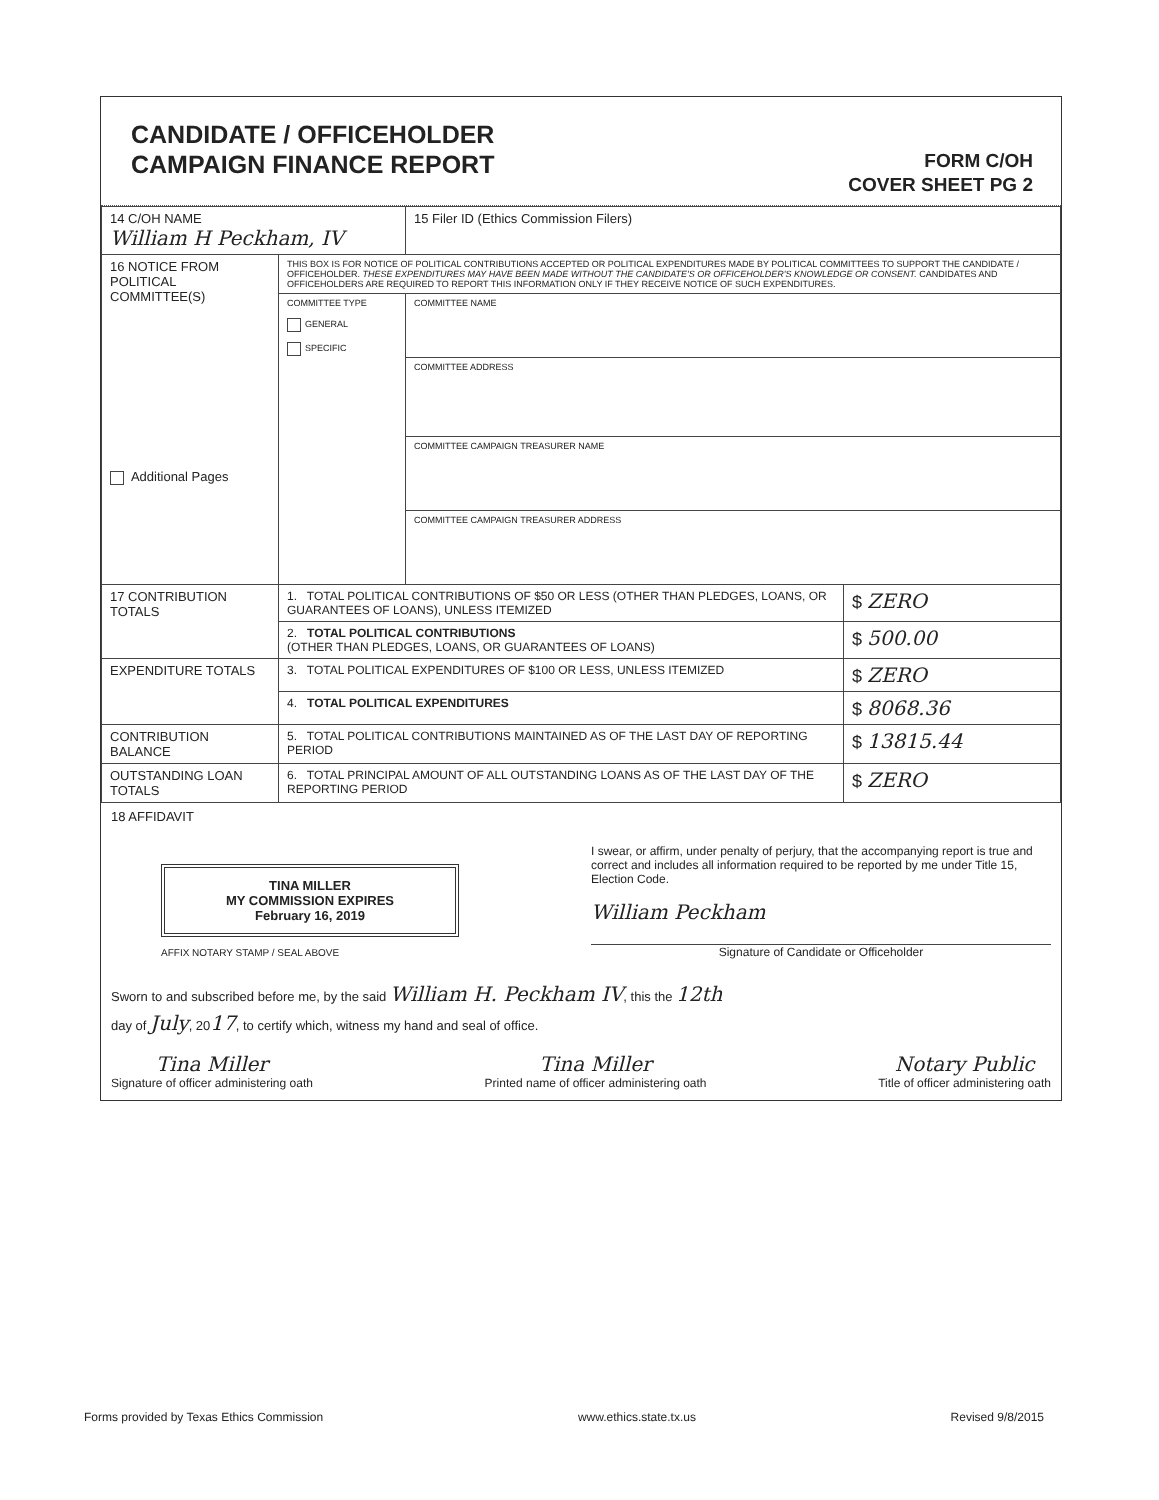CANDIDATE / OFFICEHOLDER
CAMPAIGN FINANCE REPORT
FORM C/OH
COVER SHEET PG 2
| 14 C/OH NAME William H Peckham, IV | | 15 Filer ID (Ethics Commission Filers) | |
| 16 NOTICE FROM POLITICAL COMMITTEE(S) Additional Pages | THIS BOX IS FOR NOTICE OF POLITICAL CONTRIBUTIONS ACCEPTED OR POLITICAL EXPENDITURES MADE BY POLITICAL COMMITTEES TO SUPPORT THE CANDIDATE / OFFICEHOLDER. THESE EXPENDITURES MAY HAVE BEEN MADE WITHOUT THE CANDIDATE'S OR OFFICEHOLDER'S KNOWLEDGE OR CONSENT. CANDIDATES AND OFFICEHOLDERS ARE REQUIRED TO REPORT THIS INFORMATION ONLY IF THEY RECEIVE NOTICE OF SUCH EXPENDITURES. | | |
| | COMMITTEE TYPE GENERAL SPECIFIC | COMMITTEE NAME | |
| | | COMMITTEE ADDRESS | |
| | | COMMITTEE CAMPAIGN TREASURER NAME | |
| | | COMMITTEE CAMPAIGN TREASURER ADDRESS | |
| 17 CONTRIBUTION TOTALS | 1. TOTAL POLITICAL CONTRIBUTIONS OF $50 OR LESS (OTHER THAN PLEDGES, LOANS, OR GUARANTEES OF LOANS), UNLESS ITEMIZED | | $ ZERO |
| | 2. TOTAL POLITICAL CONTRIBUTIONS (OTHER THAN PLEDGES, LOANS, OR GUARANTEES OF LOANS) | | $ 500.00 |
| EXPENDITURE TOTALS | 3. TOTAL POLITICAL EXPENDITURES OF $100 OR LESS, UNLESS ITEMIZED | | $ ZERO |
| | 4. TOTAL POLITICAL EXPENDITURES | | $ 8068.36 |
| CONTRIBUTION BALANCE | 5. TOTAL POLITICAL CONTRIBUTIONS MAINTAINED AS OF THE LAST DAY OF REPORTING PERIOD | | $ 13815.44 |
| OUTSTANDING LOAN TOTALS | 6. TOTAL PRINCIPAL AMOUNT OF ALL OUTSTANDING LOANS AS OF THE LAST DAY OF THE REPORTING PERIOD | | $ ZERO |
18 AFFIDAVIT
TINA MILLER
MY COMMISSION EXPIRES
February 16, 2019
AFFIX NOTARY STAMP / SEAL ABOVE
I swear, or affirm, under penalty of perjury, that the accompanying report is true and correct and includes all information required to be reported by me under Title 15, Election Code.
William Peckham
Signature of Candidate or Officeholder
Sworn to and subscribed before me, by the said William H. Peckham IV, this the 12th
day of July, 2017, to certify which, witness my hand and seal of office.
Tina Miller
Signature of officer administering oath
Tina Miller
Printed name of officer administering oath
Notary Public
Title of officer administering oath
Forms provided by Texas Ethics Commission www.ethics.state.tx.us Revised 9/8/2015